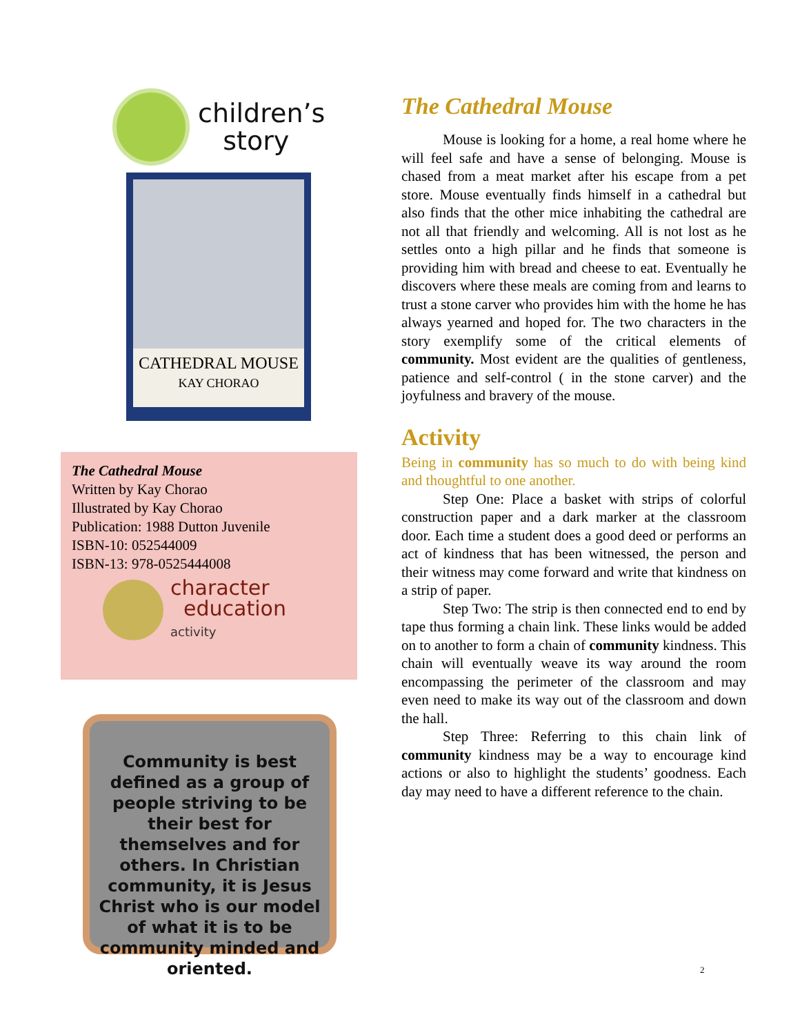children’s
story
CATHEDRAL MOUSE
KAY CHORAO
The Cathedral Mouse
Written by Kay Chorao
Illustrated by Kay Chorao
Publication: 1988 Dutton Juvenile
ISBN-10: 052544009
ISBN-13: 978-0525444008
character
education
activity
Community is best defined as a group of people striving to be their best for themselves and for others. In Christian community, it is Jesus Christ who is our model of what it is to be community minded and oriented.
The Cathedral Mouse
Mouse is looking for a home, a real home where he will feel safe and have a sense of belonging. Mouse is chased from a meat market after his escape from a pet store. Mouse eventually finds himself in a cathedral but also finds that the other mice inhabiting the cathedral are not all that friendly and welcoming. All is not lost as he settles onto a high pillar and he finds that someone is providing him with bread and cheese to eat. Eventually he discovers where these meals are coming from and learns to trust a stone carver who provides him with the home he has always yearned and hoped for. The two characters in the story exemplify some of the critical elements of community. Most evident are the qualities of gentleness, patience and self-control ( in the stone carver) and the joyfulness and bravery of the mouse.
Activity
Being in community has so much to do with being kind and thoughtful to one another.
Step One: Place a basket with strips of colorful construction paper and a dark marker at the classroom door. Each time a student does a good deed or performs an act of kindness that has been witnessed, the person and their witness may come forward and write that kindness on a strip of paper.
Step Two: The strip is then connected end to end by tape thus forming a chain link. These links would be added on to another to form a chain of community kindness. This chain will eventually weave its way around the room encompassing the perimeter of the classroom and may even need to make its way out of the classroom and down the hall.
Step Three: Referring to this chain link of community kindness may be a way to encourage kind actions or also to highlight the students’ goodness. Each day may need to have a different reference to the chain.
2